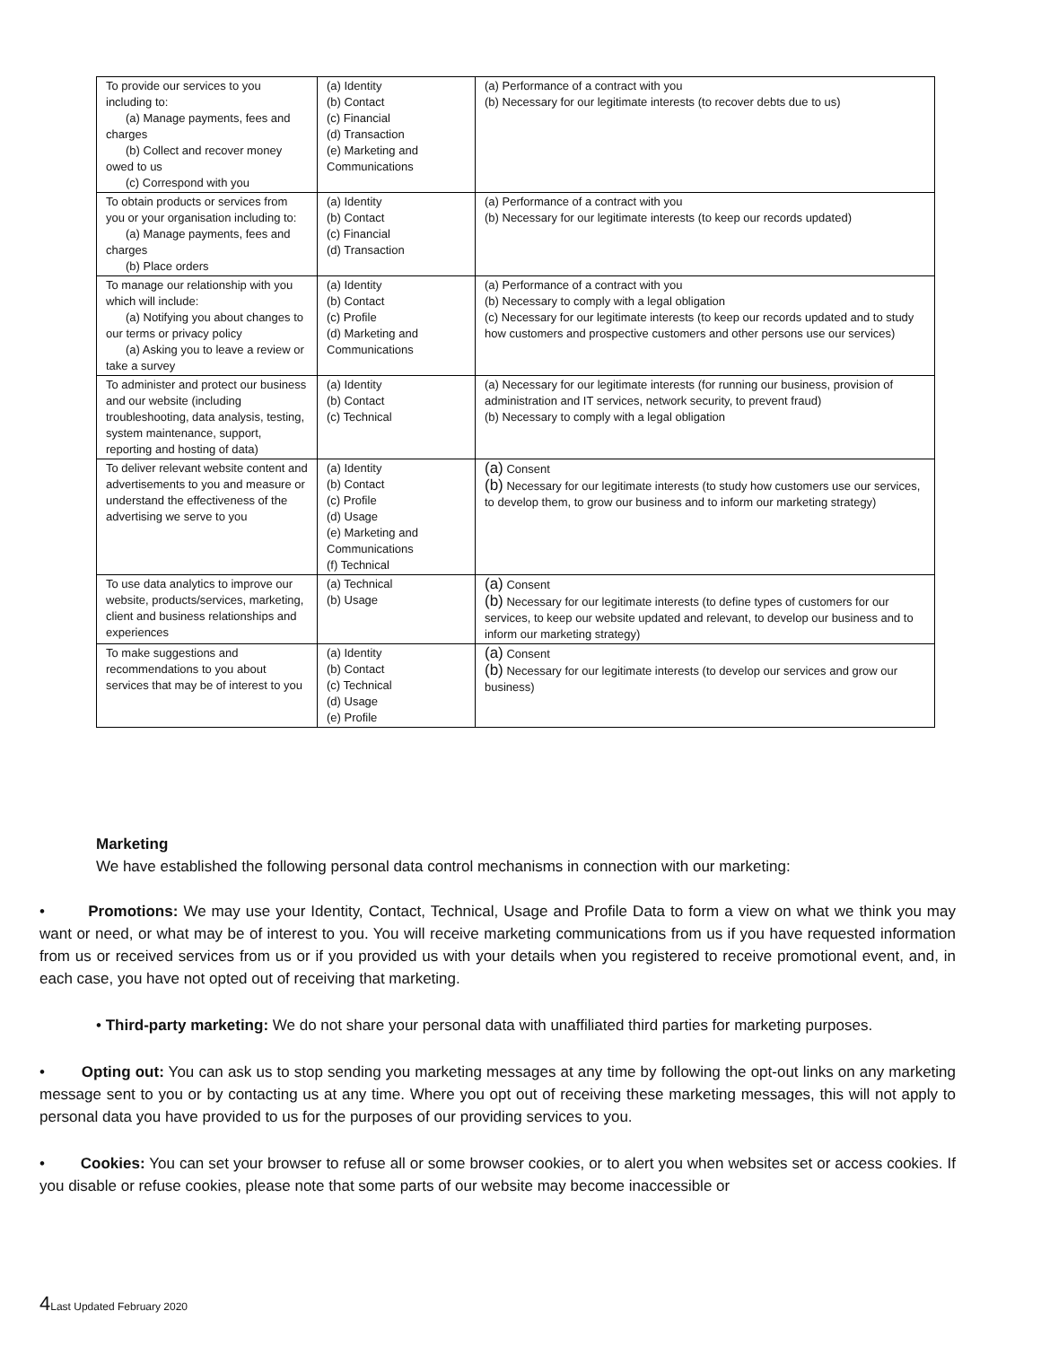| To provide our services to you including to: (a) Manage payments, fees and charges (b) Collect and recover money owed to us (c) Correspond with you | (a) Identity (b) Contact (c) Financial (d) Transaction (e) Marketing and Communications | (a) Performance of a contract with you (b) Necessary for our legitimate interests (to recover debts due to us) |
| To obtain products or services from you or your organisation including to: (a) Manage payments, fees and charges (b) Place orders | (a) Identity (b) Contact (c) Financial (d) Transaction | (a) Performance of a contract with you (b) Necessary for our legitimate interests (to keep our records updated) |
| To manage our relationship with you which will include: (a) Notifying you about changes to our terms or privacy policy (a) Asking you to leave a review or take a survey | (a) Identity (b) Contact (c) Profile (d) Marketing and Communications | (a) Performance of a contract with you (b) Necessary to comply with a legal obligation (c) Necessary for our legitimate interests (to keep our records updated and to study how customers and prospective customers and other persons use our services) |
| To administer and protect our business and our website (including troubleshooting, data analysis, testing, system maintenance, support, reporting and hosting of data) | (a) Identity (b) Contact (c) Technical | (a) Necessary for our legitimate interests (for running our business, provision of administration and IT services, network security, to prevent fraud) (b) Necessary to comply with a legal obligation |
| To deliver relevant website content and advertisements to you and measure or understand the effectiveness of the advertising we serve to you | (a) Identity (b) Contact (c) Profile (d) Usage (e) Marketing and Communications (f) Technical | (a) Consent (b) Necessary for our legitimate interests (to study how customers use our services, to develop them, to grow our business and to inform our marketing strategy) |
| To use data analytics to improve our website, products/services, marketing, client and business relationships and experiences | (a) Technical (b) Usage | (a) Consent (b) Necessary for our legitimate interests (to define types of customers for our services, to keep our website updated and relevant, to develop our business and to inform our marketing strategy) |
| To make suggestions and recommendations to you about services that may be of interest to you | (a) Identity (b) Contact (c) Technical (d) Usage (e) Profile | (a) Consent (b) Necessary for our legitimate interests (to develop our services and grow our business) |
Marketing
We have established the following personal data control mechanisms in connection with our marketing:
• Promotions: We may use your Identity, Contact, Technical, Usage and Profile Data to form a view on what we think you may want or need, or what may be of interest to you. You will receive marketing communications from us if you have requested information from us or received services from us or if you provided us with your details when you registered to receive promotional event, and, in each case, you have not opted out of receiving that marketing.
• Third-party marketing: We do not share your personal data with unaffiliated third parties for marketing purposes.
• Opting out: You can ask us to stop sending you marketing messages at any time by following the opt-out links on any marketing message sent to you or by contacting us at any time. Where you opt out of receiving these marketing messages, this will not apply to personal data you have provided to us for the purposes of our providing services to you.
• Cookies: You can set your browser to refuse all or some browser cookies, or to alert you when websites set or access cookies. If you disable or refuse cookies, please note that some parts of our website may become inaccessible or
4 Last Updated February 2020